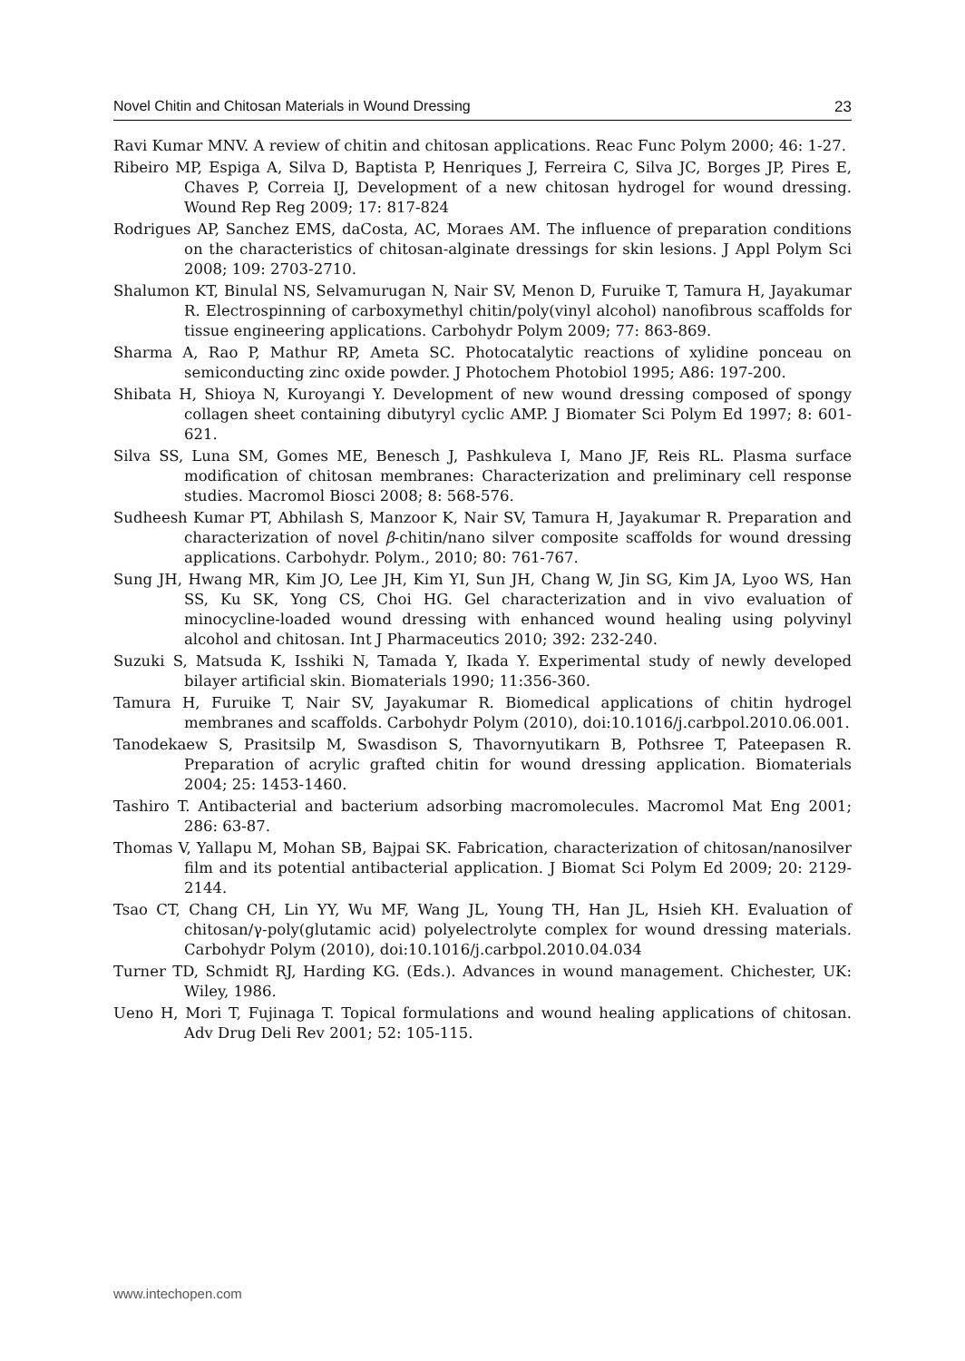Novel Chitin and Chitosan Materials in Wound Dressing 23
Ravi Kumar MNV. A review of chitin and chitosan applications. Reac Func Polym 2000; 46: 1-27.
Ribeiro MP, Espiga A, Silva D, Baptista P, Henriques J, Ferreira C, Silva JC, Borges JP, Pires E, Chaves P, Correia IJ, Development of a new chitosan hydrogel for wound dressing. Wound Rep Reg 2009; 17: 817-824
Rodrigues AP, Sanchez EMS, daCosta, AC, Moraes AM. The influence of preparation conditions on the characteristics of chitosan-alginate dressings for skin lesions. J Appl Polym Sci 2008; 109: 2703-2710.
Shalumon KT, Binulal NS, Selvamurugan N, Nair SV, Menon D, Furuike T, Tamura H, Jayakumar R. Electrospinning of carboxymethyl chitin/poly(vinyl alcohol) nanofibrous scaffolds for tissue engineering applications. Carbohydr Polym 2009; 77: 863-869.
Sharma A, Rao P, Mathur RP, Ameta SC. Photocatalytic reactions of xylidine ponceau on semiconducting zinc oxide powder. J Photochem Photobiol 1995; A86: 197-200.
Shibata H, Shioya N, Kuroyangi Y. Development of new wound dressing composed of spongy collagen sheet containing dibutyryl cyclic AMP. J Biomater Sci Polym Ed 1997; 8: 601-621.
Silva SS, Luna SM, Gomes ME, Benesch J, Pashkuleva I, Mano JF, Reis RL. Plasma surface modification of chitosan membranes: Characterization and preliminary cell response studies. Macromol Biosci 2008; 8: 568-576.
Sudheesh Kumar PT, Abhilash S, Manzoor K, Nair SV, Tamura H, Jayakumar R. Preparation and characterization of novel β-chitin/nano silver composite scaffolds for wound dressing applications. Carbohydr. Polym., 2010; 80: 761-767.
Sung JH, Hwang MR, Kim JO, Lee JH, Kim YI, Sun JH, Chang W, Jin SG, Kim JA, Lyoo WS, Han SS, Ku SK, Yong CS, Choi HG. Gel characterization and in vivo evaluation of minocycline-loaded wound dressing with enhanced wound healing using polyvinyl alcohol and chitosan. Int J Pharmaceutics 2010; 392: 232-240.
Suzuki S, Matsuda K, Isshiki N, Tamada Y, Ikada Y. Experimental study of newly developed bilayer artificial skin. Biomaterials 1990; 11:356-360.
Tamura H, Furuike T, Nair SV, Jayakumar R. Biomedical applications of chitin hydrogel membranes and scaffolds. Carbohydr Polym (2010), doi:10.1016/j.carbpol.2010.06.001.
Tanodekaew S, Prasitsilp M, Swasdison S, Thavornyutikarn B, Pothsree T, Pateepasen R. Preparation of acrylic grafted chitin for wound dressing application. Biomaterials 2004; 25: 1453-1460.
Tashiro T. Antibacterial and bacterium adsorbing macromolecules. Macromol Mat Eng 2001; 286: 63-87.
Thomas V, Yallapu M, Mohan SB, Bajpai SK. Fabrication, characterization of chitosan/nanosilver film and its potential antibacterial application. J Biomat Sci Polym Ed 2009; 20: 2129-2144.
Tsao CT, Chang CH, Lin YY, Wu MF, Wang JL, Young TH, Han JL, Hsieh KH. Evaluation of chitosan/γ-poly(glutamic acid) polyelectrolyte complex for wound dressing materials. Carbohydr Polym (2010), doi:10.1016/j.carbpol.2010.04.034
Turner TD, Schmidt RJ, Harding KG. (Eds.). Advances in wound management. Chichester, UK: Wiley, 1986.
Ueno H, Mori T, Fujinaga T. Topical formulations and wound healing applications of chitosan. Adv Drug Deli Rev 2001; 52: 105-115.
www.intechopen.com